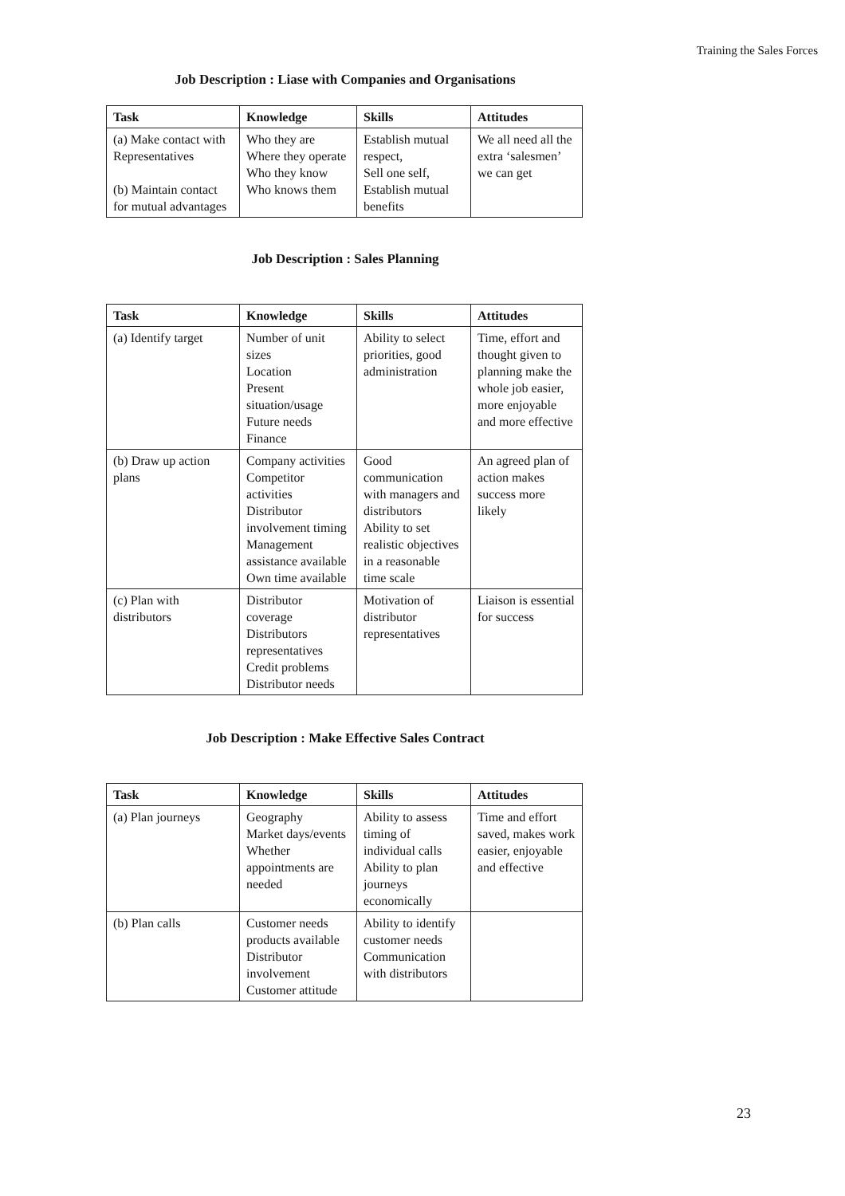Training the Sales Forces
Job Description : Liase with Companies and Organisations
| Task | Knowledge | Skills | Attitudes |
| --- | --- | --- | --- |
| (a) Make contact with Representatives (b) Maintain contact for mutual advantages | Who they are Where they operate Who they know Who knows them | Establish mutual respect, Sell one self, Establish mutual benefits | We all need all the extra ‘salesmen’ we can get |
Job Description : Sales Planning
| Task | Knowledge | Skills | Attitudes |
| --- | --- | --- | --- |
| (a) Identify target | Number of unit sizes Location Present situation/usage Future needs Finance | Ability to select priorities, good administration | Time, effort and thought given to planning make the whole job easier, more enjoyable and more effective |
| (b) Draw up action plans | Company activities Competitor activities Distributor involvement timing Management assistance available Own time available | Good communication with managers and distributors Ability to set realistic objectives in a reasonable time scale | An agreed plan of action makes success more likely |
| (c) Plan with distributors | Distributor coverage Distributors representatives Credit problems Distributor needs | Motivation of distributor representatives | Liaison is essential for success |
Job Description : Make Effective Sales Contract
| Task | Knowledge | Skills | Attitudes |
| --- | --- | --- | --- |
| (a) Plan journeys | Geography Market days/events Whether appointments are needed | Ability to assess timing of individual calls Ability to plan journeys economically | Time and effort saved, makes work easier, enjoyable and effective |
| (b) Plan calls | Customer needs products available Distributor involvement Customer attitude | Ability to identify customer needs Communication with distributors | |
23